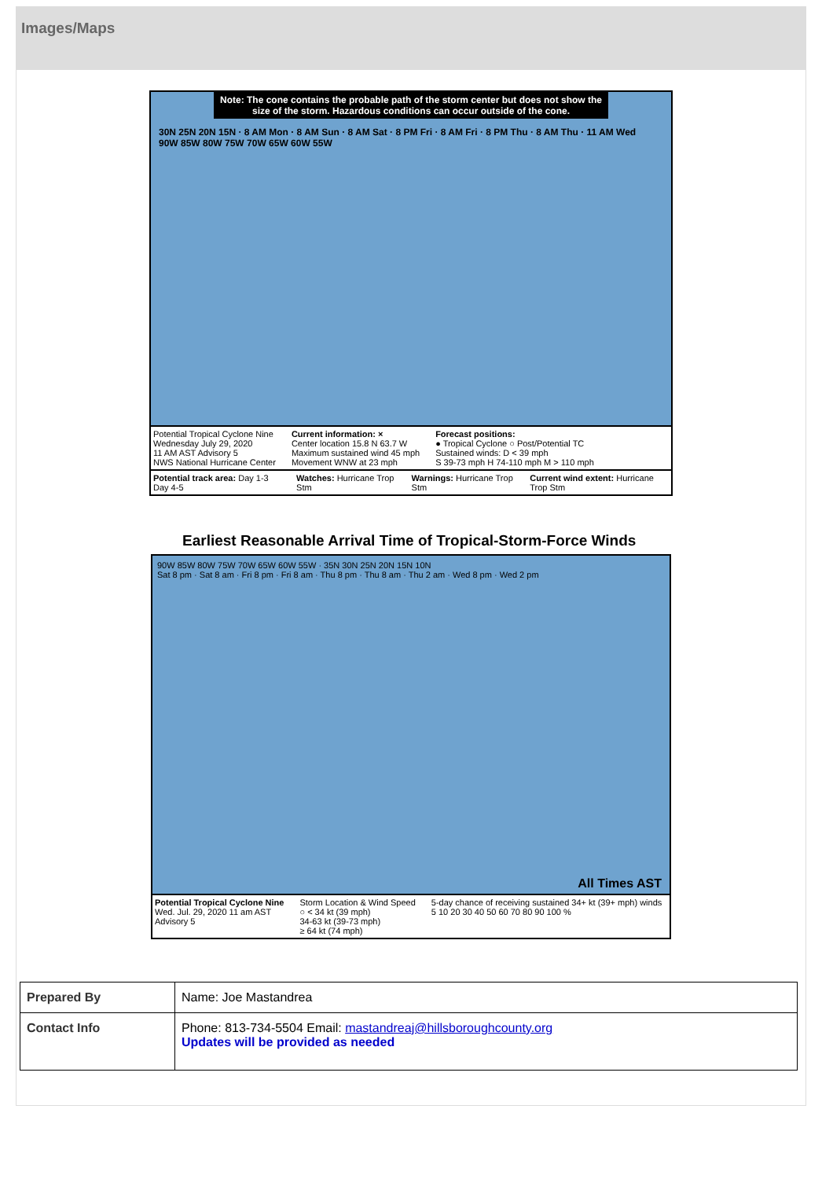Images/Maps
Note: The cone contains the probable path of the storm center but does not show the size of the storm. Hazardous conditions can occur outside of the cone.
30N 25N 20N 15N · 8 AM Mon · 8 AM Sun · 8 AM Sat · 8 PM Fri · 8 AM Fri · 8 PM Thu · 8 AM Thu · 11 AM Wed
90W 85W 80W 75W 70W 65W 60W 55W
Potential Tropical Cyclone Nine
Wednesday July 29, 2020
11 AM AST Advisory 5
NWS National Hurricane Center
Current information: ×
Center location 15.8 N 63.7 W
Maximum sustained wind 45 mph
Movement WNW at 23 mph
Forecast positions:
● Tropical Cyclone ○ Post/Potential TC
Sustained winds: D < 39 mph
S 39-73 mph H 74-110 mph M > 110 mph
Potential track area: Day 1-3 Day 4-5
Watches: Hurricane Trop Stm Warnings: Hurricane Trop Stm Current wind extent: Hurricane Trop Stm
Earliest Reasonable Arrival Time of Tropical-Storm-Force Winds
90W 85W 80W 75W 70W 65W 60W 55W · 35N 30N 25N 20N 15N 10N
Sat 8 pm · Sat 8 am · Fri 8 pm · Fri 8 am · Thu 8 pm · Thu 8 am · Thu 2 am · Wed 8 pm · Wed 2 pm
All Times AST
Potential Tropical Cyclone Nine
Wed. Jul. 29, 2020 11 am AST
Advisory 5
Storm Location & Wind Speed
○ < 34 kt (39 mph)
34-63 kt (39-73 mph)
≥ 64 kt (74 mph)
5-day chance of receiving sustained 34+ kt (39+ mph) winds
5 10 20 30 40 50 60 70 80 90 100 %
| Prepared By | Name: Joe Mastandrea |
| Contact Info | Phone: 813-734-5504 Email: mastandreaj@hillsboroughcounty.org Updates will be provided as needed |